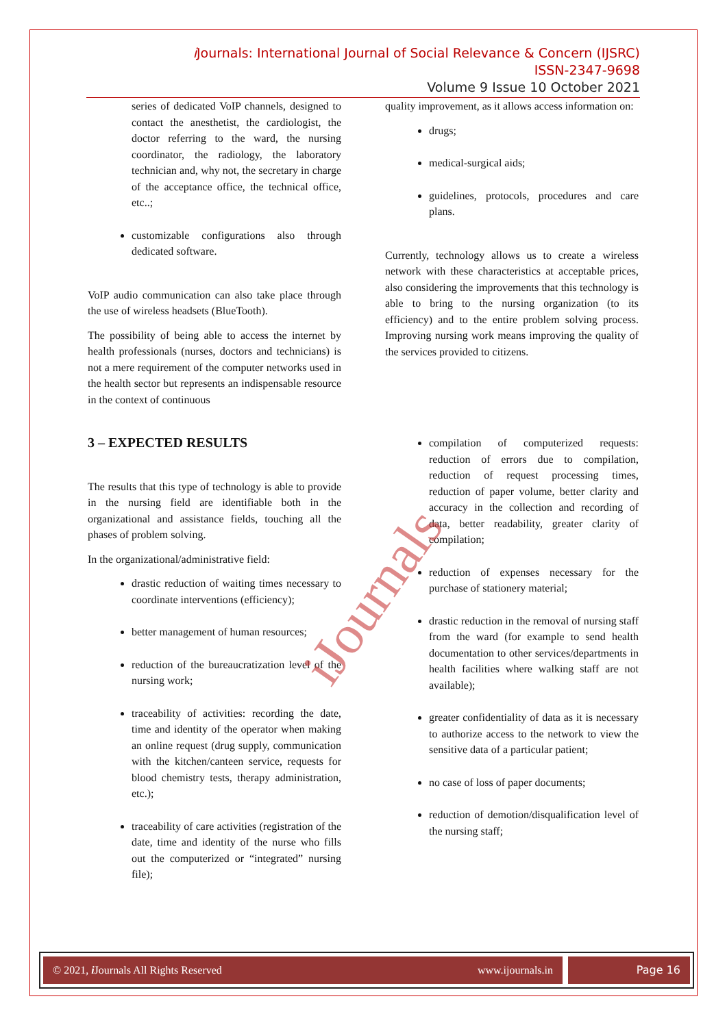i Journals: International Journal of Social Relevance & Concern (IJSRC)
ISSN-2347-9698
Volume 9 Issue 10 October 2021
series of dedicated VoIP channels, designed to contact the anesthetist, the cardiologist, the doctor referring to the ward, the nursing coordinator, the radiology, the laboratory technician and, why not, the secretary in charge of the acceptance office, the technical office, etc..;
customizable configurations also through dedicated software.
VoIP audio communication can also take place through the use of wireless headsets (BlueTooth).
The possibility of being able to access the internet by health professionals (nurses, doctors and technicians) is not a mere requirement of the computer networks used in the health sector but represents an indispensable resource in the context of continuous
3 – EXPECTED RESULTS
The results that this type of technology is able to provide in the nursing field are identifiable both in the organizational and assistance fields, touching all the phases of problem solving.
In the organizational/administrative field:
drastic reduction of waiting times necessary to coordinate interventions (efficiency);
better management of human resources;
reduction of the bureaucratization level of the nursing work;
traceability of activities: recording the date, time and identity of the operator when making an online request (drug supply, communication with the kitchen/canteen service, requests for blood chemistry tests, therapy administration, etc.);
traceability of care activities (registration of the date, time and identity of the nurse who fills out the computerized or “integrated” nursing file);
quality improvement, as it allows access information on:
drugs;
medical-surgical aids;
guidelines, protocols, procedures and care plans.
Currently, technology allows us to create a wireless network with these characteristics at acceptable prices, also considering the improvements that this technology is able to bring to the nursing organization (to its efficiency) and to the entire problem solving process. Improving nursing work means improving the quality of the services provided to citizens.
compilation of computerized requests: reduction of errors due to compilation, reduction of request processing times, reduction of paper volume, better clarity and accuracy in the collection and recording of data, better readability, greater clarity of compilation;
reduction of expenses necessary for the purchase of stationery material;
drastic reduction in the removal of nursing staff from the ward (for example to send health documentation to other services/departments in health facilities where walking staff are not available);
greater confidentiality of data as it is necessary to authorize access to the network to view the sensitive data of a particular patient;
no case of loss of paper documents;
reduction of demotion/disqualification level of the nursing staff;
iJournals
© 2021, i Journals All Rights Reserved www.ijournals.in
Page 16